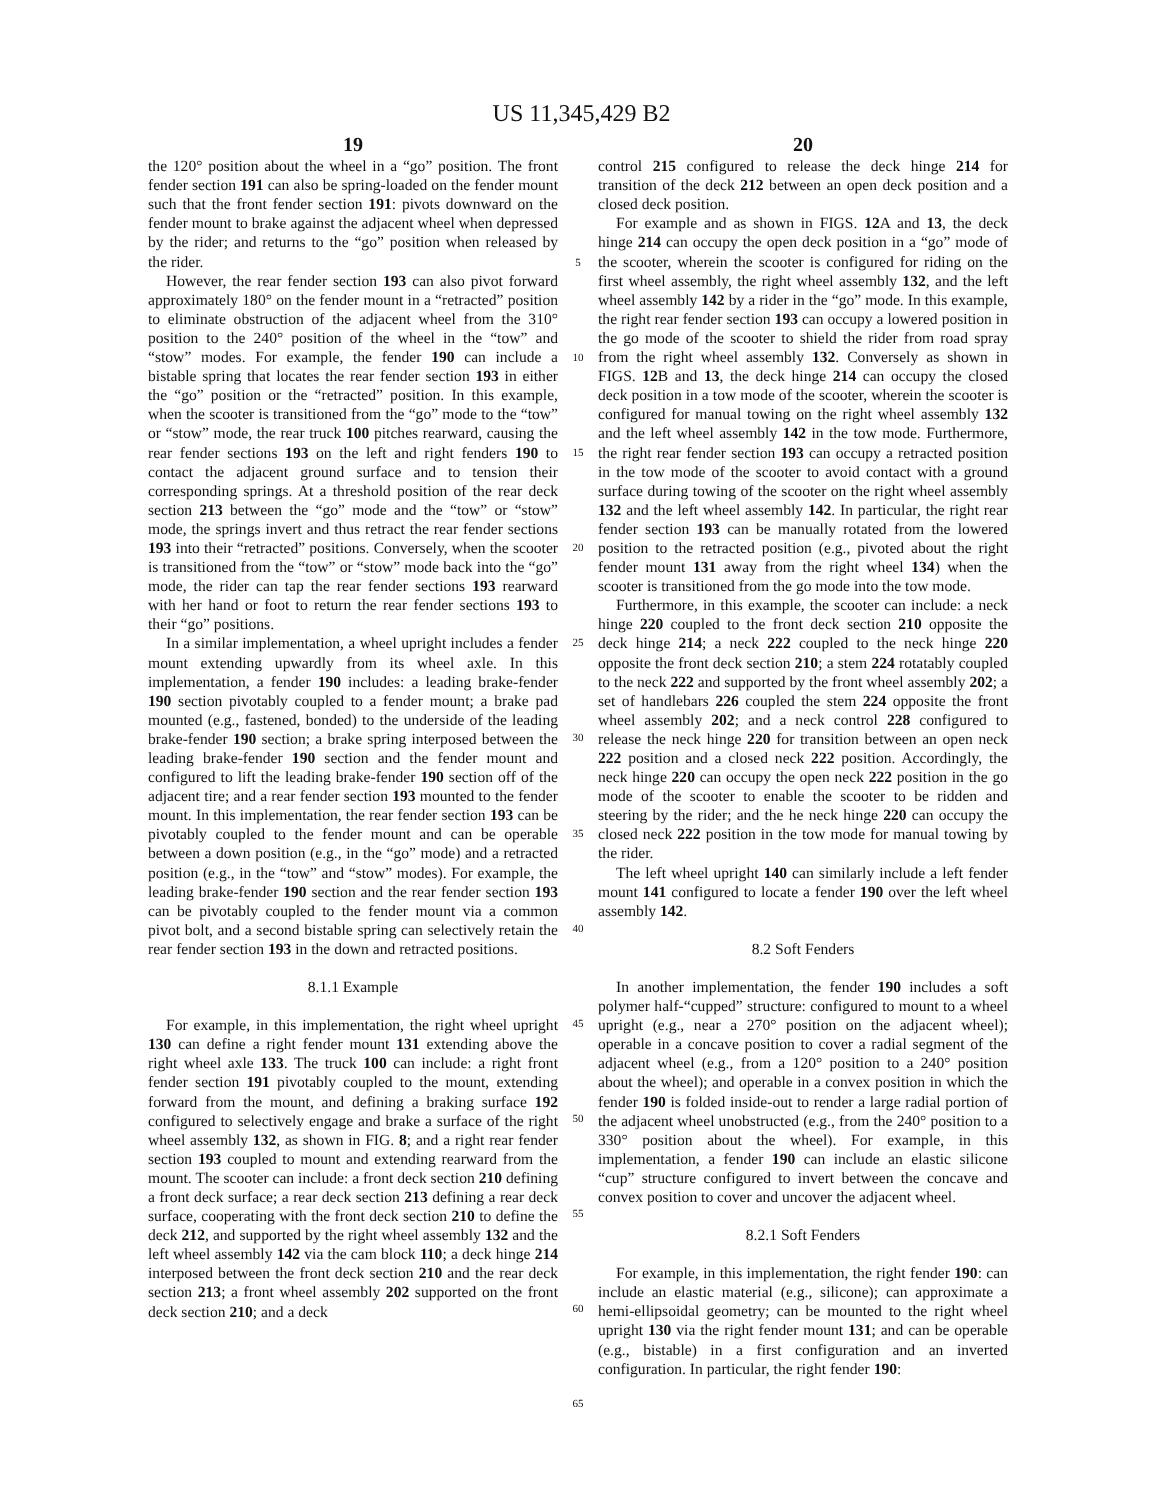US 11,345,429 B2
19
the 120° position about the wheel in a “go” position. The front fender section 191 can also be spring-loaded on the fender mount such that the front fender section 191: pivots downward on the fender mount to brake against the adjacent wheel when depressed by the rider; and returns to the “go” position when released by the rider.
However, the rear fender section 193 can also pivot forward approximately 180° on the fender mount in a “retracted” position to eliminate obstruction of the adjacent wheel from the 310° position to the 240° position of the wheel in the “tow” and “stow” modes. For example, the fender 190 can include a bistable spring that locates the rear fender section 193 in either the “go” position or the “retracted” position. In this example, when the scooter is transitioned from the “go” mode to the “tow” or “stow” mode, the rear truck 100 pitches rearward, causing the rear fender sections 193 on the left and right fenders 190 to contact the adjacent ground surface and to tension their corresponding springs. At a threshold position of the rear deck section 213 between the “go” mode and the “tow” or “stow” mode, the springs invert and thus retract the rear fender sections 193 into their “retracted” positions. Conversely, when the scooter is transitioned from the “tow” or “stow” mode back into the “go” mode, the rider can tap the rear fender sections 193 rearward with her hand or foot to return the rear fender sections 193 to their “go” positions.
In a similar implementation, a wheel upright includes a fender mount extending upwardly from its wheel axle. In this implementation, a fender 190 includes: a leading brake-fender 190 section pivotably coupled to a fender mount; a brake pad mounted (e.g., fastened, bonded) to the underside of the leading brake-fender 190 section; a brake spring interposed between the leading brake-fender 190 section and the fender mount and configured to lift the leading brake-fender 190 section off of the adjacent tire; and a rear fender section 193 mounted to the fender mount. In this implementation, the rear fender section 193 can be pivotably coupled to the fender mount and can be operable between a down position (e.g., in the “go” mode) and a retracted position (e.g., in the “tow” and “stow” modes). For example, the leading brake-fender 190 section and the rear fender section 193 can be pivotably coupled to the fender mount via a common pivot bolt, and a second bistable spring can selectively retain the rear fender section 193 in the down and retracted positions.
8.1.1 Example
For example, in this implementation, the right wheel upright 130 can define a right fender mount 131 extending above the right wheel axle 133. The truck 100 can include: a right front fender section 191 pivotably coupled to the mount, extending forward from the mount, and defining a braking surface 192 configured to selectively engage and brake a surface of the right wheel assembly 132, as shown in FIG. 8; and a right rear fender section 193 coupled to mount and extending rearward from the mount. The scooter can include: a front deck section 210 defining a front deck surface; a rear deck section 213 defining a rear deck surface, cooperating with the front deck section 210 to define the deck 212, and supported by the right wheel assembly 132 and the left wheel assembly 142 via the cam block 110; a deck hinge 214 interposed between the front deck section 210 and the rear deck section 213; a front wheel assembly 202 supported on the front deck section 210; and a deck
5
10
15
20
25
30
35
40
45
50
55
60
65
20
control 215 configured to release the deck hinge 214 for transition of the deck 212 between an open deck position and a closed deck position.
For example and as shown in FIGS. 12 A and 13, the deck hinge 214 can occupy the open deck position in a “go” mode of the scooter, wherein the scooter is configured for riding on the first wheel assembly, the right wheel assembly 132, and the left wheel assembly 142 by a rider in the “go” mode. In this example, the right rear fender section 193 can occupy a lowered position in the go mode of the scooter to shield the rider from road spray from the right wheel assembly 132. Conversely as shown in FIGS. 12 B and 13, the deck hinge 214 can occupy the closed deck position in a tow mode of the scooter, wherein the scooter is configured for manual towing on the right wheel assembly 132 and the left wheel assembly 142 in the tow mode. Furthermore, the right rear fender section 193 can occupy a retracted position in the tow mode of the scooter to avoid contact with a ground surface during towing of the scooter on the right wheel assembly 132 and the left wheel assembly 142. In particular, the right rear fender section 193 can be manually rotated from the lowered position to the retracted position (e.g., pivoted about the right fender mount 131 away from the right wheel 134) when the scooter is transitioned from the go mode into the tow mode.
Furthermore, in this example, the scooter can include: a neck hinge 220 coupled to the front deck section 210 opposite the deck hinge 214; a neck 222 coupled to the neck hinge 220 opposite the front deck section 210; a stem 224 rotatably coupled to the neck 222 and supported by the front wheel assembly 202; a set of handlebars 226 coupled the stem 224 opposite the front wheel assembly 202; and a neck control 228 configured to release the neck hinge 220 for transition between an open neck 222 position and a closed neck 222 position. Accordingly, the neck hinge 220 can occupy the open neck 222 position in the go mode of the scooter to enable the scooter to be ridden and steering by the rider; and the he neck hinge 220 can occupy the closed neck 222 position in the tow mode for manual towing by the rider.
The left wheel upright 140 can similarly include a left fender mount 141 configured to locate a fender 190 over the left wheel assembly 142.
8.2 Soft Fenders
In another implementation, the fender 190 includes a soft polymer half-“cupped” structure: configured to mount to a wheel upright (e.g., near a 270° position on the adjacent wheel); operable in a concave position to cover a radial segment of the adjacent wheel (e.g., from a 120° position to a 240° position about the wheel); and operable in a convex position in which the fender 190 is folded inside-out to render a large radial portion of the adjacent wheel unobstructed (e.g., from the 240° position to a 330° position about the wheel). For example, in this implementation, a fender 190 can include an elastic silicone “cup” structure configured to invert between the concave and convex position to cover and uncover the adjacent wheel.
8.2.1 Soft Fenders
For example, in this implementation, the right fender 190: can include an elastic material (e.g., silicone); can approximate a hemi-ellipsoidal geometry; can be mounted to the right wheel upright 130 via the right fender mount 131; and can be operable (e.g., bistable) in a first configuration and an inverted configuration. In particular, the right fender 190: